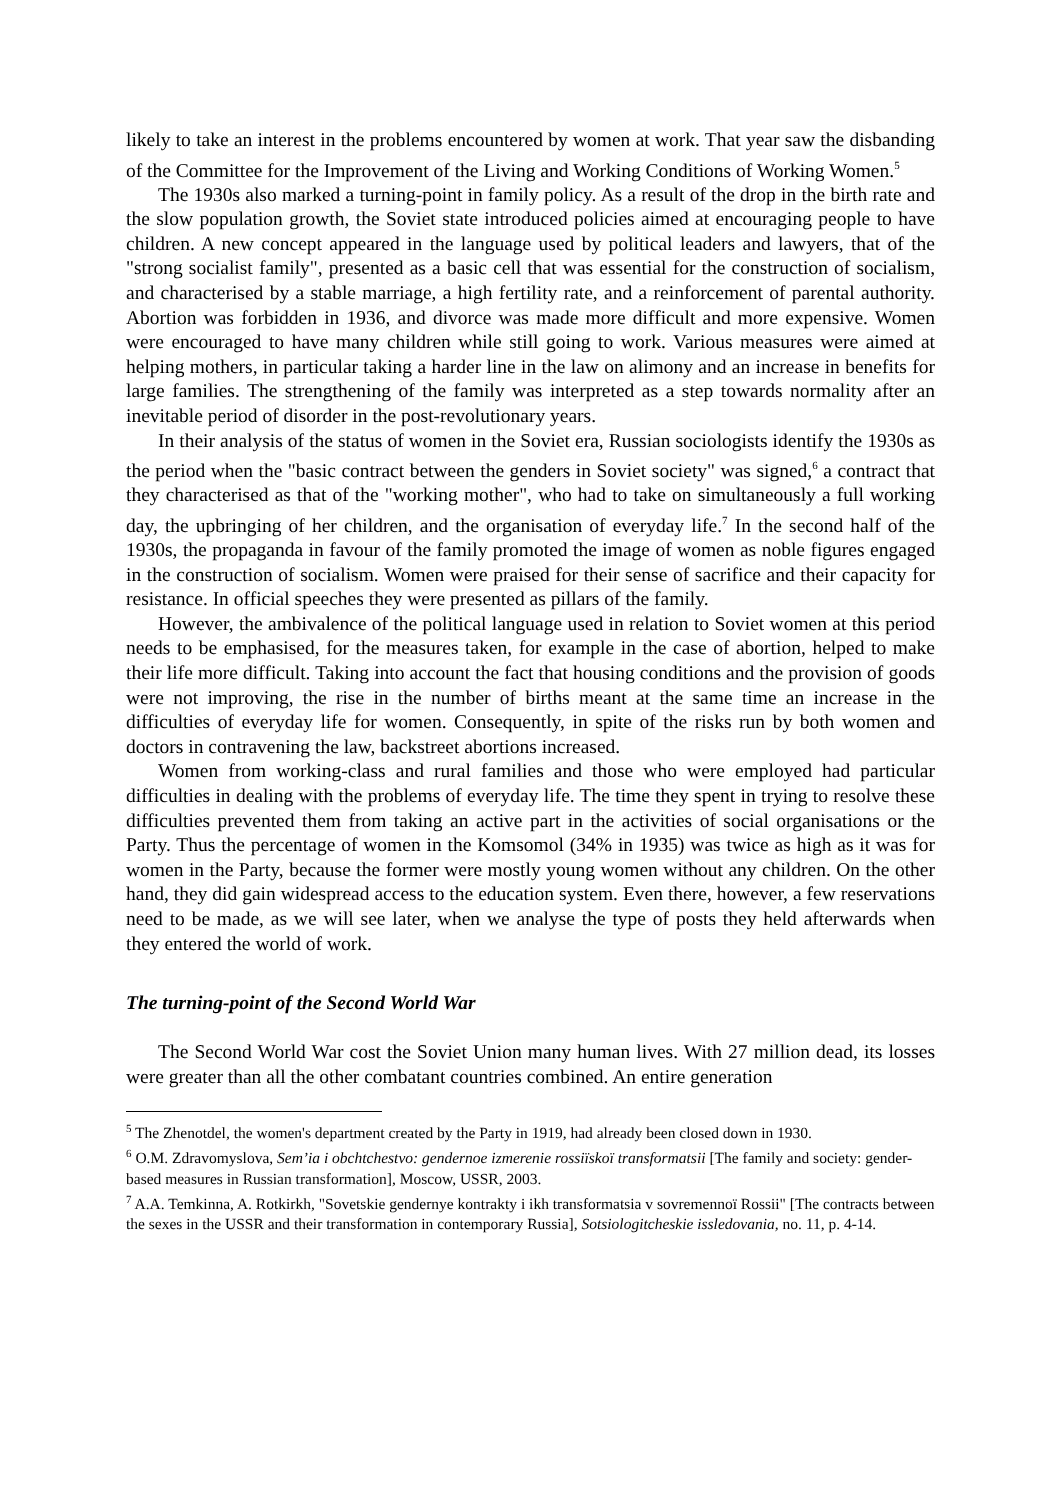likely to take an interest in the problems encountered by women at work. That year saw the disbanding of the Committee for the Improvement of the Living and Working Conditions of Working Women.<sup>5</sup>
The 1930s also marked a turning-point in family policy. As a result of the drop in the birth rate and the slow population growth, the Soviet state introduced policies aimed at encouraging people to have children. A new concept appeared in the language used by political leaders and lawyers, that of the "strong socialist family", presented as a basic cell that was essential for the construction of socialism, and characterised by a stable marriage, a high fertility rate, and a reinforcement of parental authority. Abortion was forbidden in 1936, and divorce was made more difficult and more expensive. Women were encouraged to have many children while still going to work. Various measures were aimed at helping mothers, in particular taking a harder line in the law on alimony and an increase in benefits for large families. The strengthening of the family was interpreted as a step towards normality after an inevitable period of disorder in the post-revolutionary years.
In their analysis of the status of women in the Soviet era, Russian sociologists identify the 1930s as the period when the "basic contract between the genders in Soviet society" was signed,<sup>6</sup> a contract that they characterised as that of the "working mother", who had to take on simultaneously a full working day, the upbringing of her children, and the organisation of everyday life.<sup>7</sup> In the second half of the 1930s, the propaganda in favour of the family promoted the image of women as noble figures engaged in the construction of socialism. Women were praised for their sense of sacrifice and their capacity for resistance. In official speeches they were presented as pillars of the family.
However, the ambivalence of the political language used in relation to Soviet women at this period needs to be emphasised, for the measures taken, for example in the case of abortion, helped to make their life more difficult. Taking into account the fact that housing conditions and the provision of goods were not improving, the rise in the number of births meant at the same time an increase in the difficulties of everyday life for women. Consequently, in spite of the risks run by both women and doctors in contravening the law, backstreet abortions increased.
Women from working-class and rural families and those who were employed had particular difficulties in dealing with the problems of everyday life. The time they spent in trying to resolve these difficulties prevented them from taking an active part in the activities of social organisations or the Party. Thus the percentage of women in the Komsomol (34% in 1935) was twice as high as it was for women in the Party, because the former were mostly young women without any children. On the other hand, they did gain widespread access to the education system. Even there, however, a few reservations need to be made, as we will see later, when we analyse the type of posts they held afterwards when they entered the world of work.
The turning-point of the Second World War
The Second World War cost the Soviet Union many human lives. With 27 million dead, its losses were greater than all the other combatant countries combined. An entire generation
<sup>5</sup> The Zhenotdel, the women's department created by the Party in 1919, had already been closed down in 1930.
<sup>6</sup> O.M. Zdravomyslova, Sem’ia i obchtchestvo: gendernoe izmerenie rossiïskoï transformatsii [The family and society: gender-based measures in Russian transformation], Moscow, USSR, 2003.
<sup>7</sup> A.A. Temkinna, A. Rotkirkh, "Sovetskie gendernye kontrakty i ikh transformatsia v sovremennoï Rossii" [The contracts between the sexes in the USSR and their transformation in contemporary Russia], Sotsiologitcheskie issledovania, no. 11, p. 4-14.